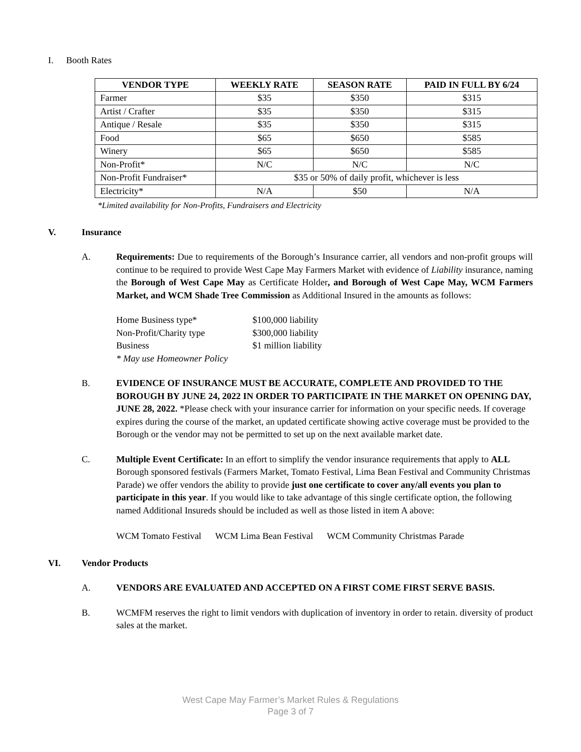I. Booth Rates
| VENDOR TYPE | WEEKLY RATE | SEASON RATE | PAID IN FULL BY 6/24 |
| --- | --- | --- | --- |
| Farmer | $35 | $350 | $315 |
| Artist / Crafter | $35 | $350 | $315 |
| Antique / Resale | $35 | $350 | $315 |
| Food | $65 | $650 | $585 |
| Winery | $65 | $650 | $585 |
| Non-Profit* | N/C | N/C | N/C |
| Non-Profit Fundraiser* | $35 or 50% of daily profit, whichever is less | | |
| Electricity* | N/A | $50 | N/A |
*Limited availability for Non-Profits, Fundraisers and Electricity
V. Insurance
A. Requirements: Due to requirements of the Borough’s Insurance carrier, all vendors and non-profit groups will continue to be required to provide West Cape May Farmers Market with evidence of Liability insurance, naming the Borough of West Cape May as Certificate Holder, and Borough of West Cape May, WCM Farmers Market, and WCM Shade Tree Commission as Additional Insured in the amounts as follows:
| Home Business type* | $100,000 liability |
| Non-Profit/Charity type | $300,000 liability |
| Business | $1 million liability |
| * May use Homeowner Policy | |
B. EVIDENCE OF INSURANCE MUST BE ACCURATE, COMPLETE AND PROVIDED TO THE BOROUGH BY JUNE 24, 2022 IN ORDER TO PARTICIPATE IN THE MARKET ON OPENING DAY, JUNE 28, 2022. *Please check with your insurance carrier for information on your specific needs. If coverage expires during the course of the market, an updated certificate showing active coverage must be provided to the Borough or the vendor may not be permitted to set up on the next available market date.
C. Multiple Event Certificate: In an effort to simplify the vendor insurance requirements that apply to ALL Borough sponsored festivals (Farmers Market, Tomato Festival, Lima Bean Festival and Community Christmas Parade) we offer vendors the ability to provide just one certificate to cover any/all events you plan to participate in this year. If you would like to take advantage of this single certificate option, the following named Additional Insureds should be included as well as those listed in item A above:
WCM Tomato Festival WCM Lima Bean Festival WCM Community Christmas Parade
VI. Vendor Products
A. VENDORS ARE EVALUATED AND ACCEPTED ON A FIRST COME FIRST SERVE BASIS.
B. WCMFM reserves the right to limit vendors with duplication of inventory in order to retain. diversity of product sales at the market.
West Cape May Farmer’s Market Rules & Regulations
Page 3 of 7